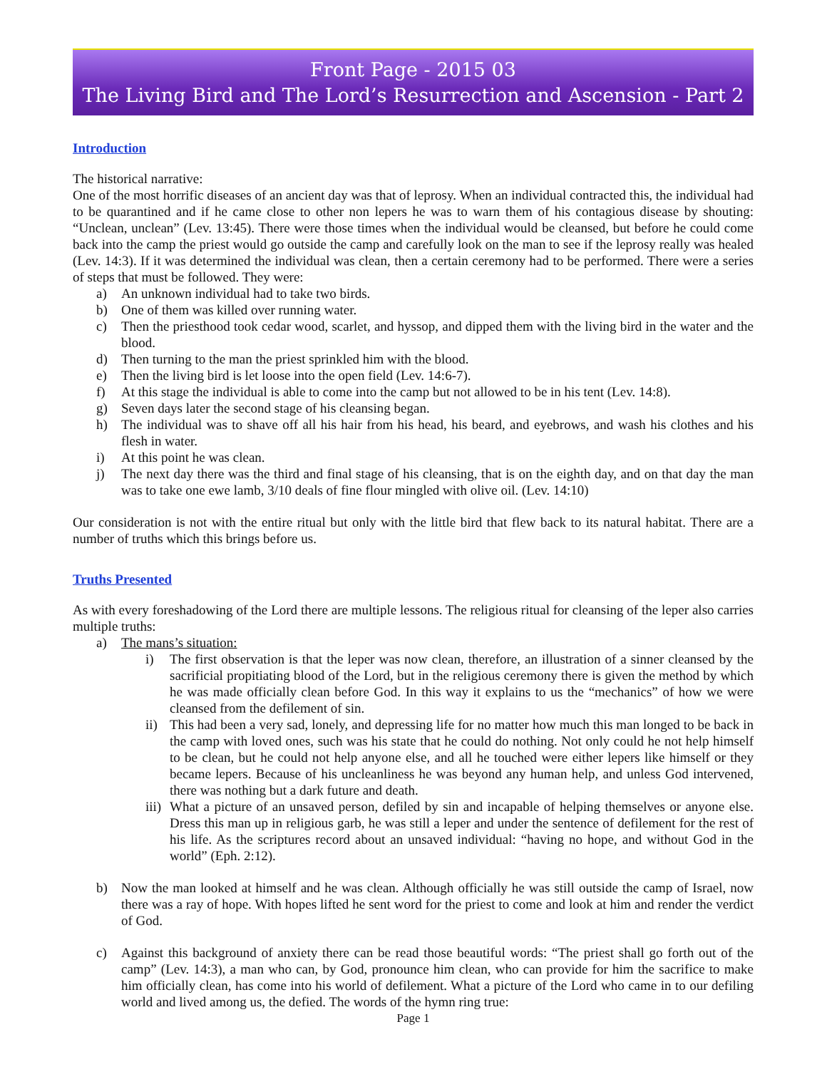Front Page - 2015 03
The Living Bird and The Lord’s Resurrection and Ascension - Part 2
Introduction
The historical narrative:
One of the most horrific diseases of an ancient day was that of leprosy. When an individual contracted this, the individual had to be quarantined and if he came close to other non lepers he was to warn them of his contagious disease by shouting: “Unclean, unclean” (Lev. 13:45). There were those times when the individual would be cleansed, but before he could come back into the camp the priest would go outside the camp and carefully look on the man to see if the leprosy really was healed (Lev. 14:3). If it was determined the individual was clean, then a certain ceremony had to be performed. There were a series of steps that must be followed. They were:
a) An unknown individual had to take two birds.
b) One of them was killed over running water.
c) Then the priesthood took cedar wood, scarlet, and hyssop, and dipped them with the living bird in the water and the blood.
d) Then turning to the man the priest sprinkled him with the blood.
e) Then the living bird is let loose into the open field (Lev. 14:6-7).
f) At this stage the individual is able to come into the camp but not allowed to be in his tent (Lev. 14:8).
g) Seven days later the second stage of his cleansing began.
h) The individual was to shave off all his hair from his head, his beard, and eyebrows, and wash his clothes and his flesh in water.
i) At this point he was clean.
j) The next day there was the third and final stage of his cleansing, that is on the eighth day, and on that day the man was to take one ewe lamb, 3/10 deals of fine flour mingled with olive oil. (Lev. 14:10)
Our consideration is not with the entire ritual but only with the little bird that flew back to its natural habitat. There are a number of truths which this brings before us.
Truths Presented
As with every foreshadowing of the Lord there are multiple lessons. The religious ritual for cleansing of the leper also carries multiple truths:
a) The mans’s situation:
i) The first observation is that the leper was now clean, therefore, an illustration of a sinner cleansed by the sacrificial propitiating blood of the Lord, but in the religious ceremony there is given the method by which he was made officially clean before God. In this way it explains to us the “mechanics” of how we were cleansed from the defilement of sin.
ii) This had been a very sad, lonely, and depressing life for no matter how much this man longed to be back in the camp with loved ones, such was his state that he could do nothing. Not only could he not help himself to be clean, but he could not help anyone else, and all he touched were either lepers like himself or they became lepers. Because of his uncleanliness he was beyond any human help, and unless God intervened, there was nothing but a dark future and death.
iii) What a picture of an unsaved person, defiled by sin and incapable of helping themselves or anyone else. Dress this man up in religious garb, he was still a leper and under the sentence of defilement for the rest of his life. As the scriptures record about an unsaved individual: “having no hope, and without God in the world” (Eph. 2:12).
b) Now the man looked at himself and he was clean. Although officially he was still outside the camp of Israel, now there was a ray of hope. With hopes lifted he sent word for the priest to come and look at him and render the verdict of God.
c) Against this background of anxiety there can be read those beautiful words: “The priest shall go forth out of the camp” (Lev. 14:3), a man who can, by God, pronounce him clean, who can provide for him the sacrifice to make him officially clean, has come into his world of defilement. What a picture of the Lord who came in to our defiling world and lived among us, the defied. The words of the hymn ring true:
Page 1